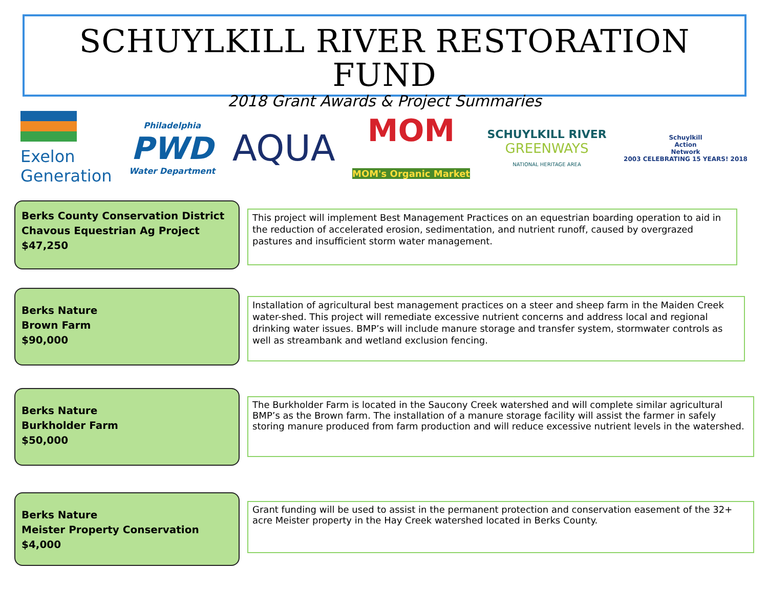SCHUYLKILL RIVER RESTORATION FUND
2018 Grant Awards & Project Summaries
Exelon
Generation
Philadelphia
PWD
Water Department
AQUA
MOM
MOM's Organic Market
SCHUYLKILL RIVER
GREENWAYS
NATIONAL HERITAGE AREA
Schuylkill
Action
Network
2003 CELEBRATING 15 YEARS! 2018
Berks County Conservation District
Chavous Equestrian Ag Project
$47,250
This project will implement Best Management Practices on an equestrian boarding operation to aid in the reduction of accelerated erosion, sedimentation, and nutrient runoff, caused by overgrazed pastures and insufficient storm water management.
Berks Nature
Brown Farm
$90,000
Installation of agricultural best management practices on a steer and sheep farm in the Maiden Creek water-shed. This project will remediate excessive nutrient concerns and address local and regional drinking water issues. BMP’s will include manure storage and transfer system, stormwater controls as well as streambank and wetland exclusion fencing.
Berks Nature
Burkholder Farm
$50,000
The Burkholder Farm is located in the Saucony Creek watershed and will complete similar agricultural BMP’s as the Brown farm. The installation of a manure storage facility will assist the farmer in safely storing manure produced from farm production and will reduce excessive nutrient levels in the watershed.
Berks Nature
Meister Property Conservation
$4,000
Grant funding will be used to assist in the permanent protection and conservation easement of the 32+ acre Meister property in the Hay Creek watershed located in Berks County.